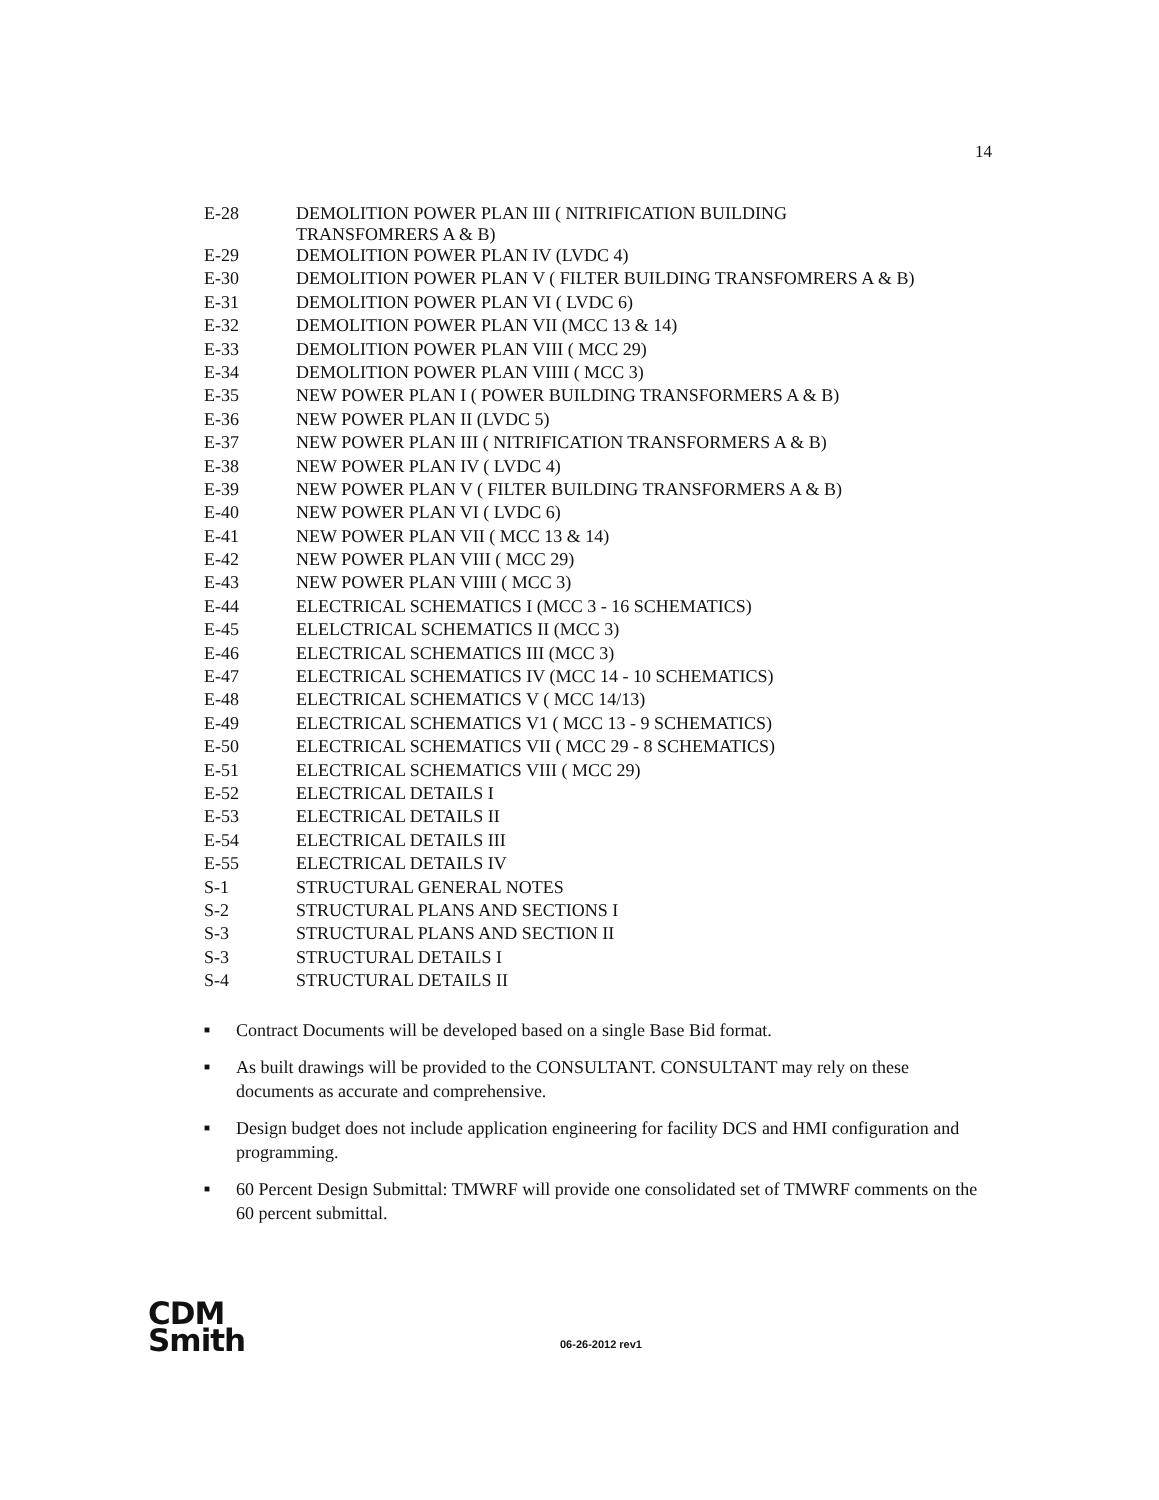14
| E-28 | DEMOLITION POWER PLAN III ( NITRIFICATION BUILDING TRANSFOMRERS A & B) |
| E-29 | DEMOLITION POWER PLAN IV (LVDC 4) |
| E-30 | DEMOLITION POWER PLAN V ( FILTER BUILDING TRANSFOMRERS A & B) |
| E-31 | DEMOLITION POWER PLAN VI ( LVDC 6) |
| E-32 | DEMOLITION POWER PLAN VII (MCC 13 & 14) |
| E-33 | DEMOLITION POWER PLAN VIII ( MCC 29) |
| E-34 | DEMOLITION POWER PLAN VIIII ( MCC 3) |
| E-35 | NEW POWER PLAN I ( POWER BUILDING TRANSFORMERS A & B) |
| E-36 | NEW POWER PLAN II (LVDC 5) |
| E-37 | NEW POWER PLAN III ( NITRIFICATION TRANSFORMERS A & B) |
| E-38 | NEW POWER PLAN IV ( LVDC 4) |
| E-39 | NEW POWER PLAN V ( FILTER BUILDING TRANSFORMERS A & B) |
| E-40 | NEW POWER PLAN VI ( LVDC 6) |
| E-41 | NEW POWER PLAN VII ( MCC 13 & 14) |
| E-42 | NEW POWER PLAN VIII ( MCC 29) |
| E-43 | NEW POWER PLAN VIIII ( MCC 3) |
| E-44 | ELECTRICAL SCHEMATICS I (MCC 3 - 16 SCHEMATICS) |
| E-45 | ELELCTRICAL SCHEMATICS II (MCC 3) |
| E-46 | ELECTRICAL SCHEMATICS III (MCC 3) |
| E-47 | ELECTRICAL SCHEMATICS IV (MCC 14 - 10 SCHEMATICS) |
| E-48 | ELECTRICAL SCHEMATICS V ( MCC 14/13) |
| E-49 | ELECTRICAL SCHEMATICS V1 ( MCC 13 - 9 SCHEMATICS) |
| E-50 | ELECTRICAL SCHEMATICS VII ( MCC 29 - 8 SCHEMATICS) |
| E-51 | ELECTRICAL SCHEMATICS VIII ( MCC 29) |
| E-52 | ELECTRICAL DETAILS I |
| E-53 | ELECTRICAL DETAILS II |
| E-54 | ELECTRICAL DETAILS III |
| E-55 | ELECTRICAL DETAILS IV |
| S-1 | STRUCTURAL GENERAL NOTES |
| S-2 | STRUCTURAL PLANS AND SECTIONS I |
| S-3 | STRUCTURAL PLANS AND SECTION II |
| S-3 | STRUCTURAL DETAILS I |
| S-4 | STRUCTURAL DETAILS II |
■ Contract Documents will be developed based on a single Base Bid format.
■ As built drawings will be provided to the CONSULTANT. CONSULTANT may rely on these documents as accurate and comprehensive.
■ Design budget does not include application engineering for facility DCS and HMI configuration and programming.
■ 60 Percent Design Submittal: TMWRF will provide one consolidated set of TMWRF comments on the 60 percent submittal.
CDM
Smith
06-26-2012 rev1